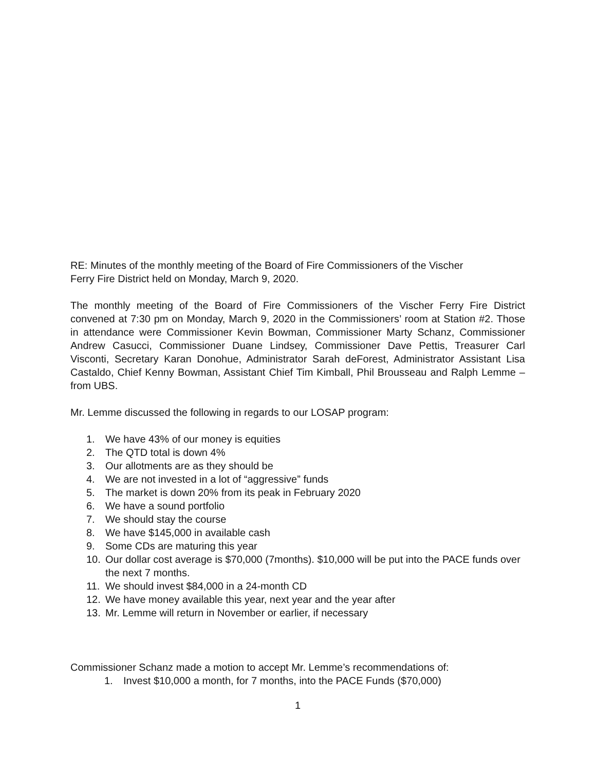RE: Minutes of the monthly meeting of the Board of Fire Commissioners of the Vischer
Ferry Fire District held on Monday, March 9, 2020.
The monthly meeting of the Board of Fire Commissioners of the Vischer Ferry Fire District convened at 7:30 pm on Monday, March 9, 2020 in the Commissioners’ room at Station #2. Those in attendance were Commissioner Kevin Bowman, Commissioner Marty Schanz, Commissioner Andrew Casucci, Commissioner Duane Lindsey, Commissioner Dave Pettis, Treasurer Carl Visconti, Secretary Karan Donohue, Administrator Sarah deForest, Administrator Assistant Lisa Castaldo, Chief Kenny Bowman, Assistant Chief Tim Kimball, Phil Brousseau and Ralph Lemme – from UBS.
Mr. Lemme discussed the following in regards to our LOSAP program:
1. We have 43% of our money is equities
2. The QTD total is down 4%
3. Our allotments are as they should be
4. We are not invested in a lot of “aggressive” funds
5. The market is down 20% from its peak in February 2020
6. We have a sound portfolio
7. We should stay the course
8. We have $145,000 in available cash
9. Some CDs are maturing this year
10. Our dollar cost average is $70,000 (7months). $10,000 will be put into the PACE funds over the next 7 months.
11. We should invest $84,000 in a 24-month CD
12. We have money available this year, next year and the year after
13. Mr. Lemme will return in November or earlier, if necessary
Commissioner Schanz made a motion to accept Mr. Lemme’s recommendations of:
1. Invest $10,000 a month, for 7 months, into the PACE Funds ($70,000)
1